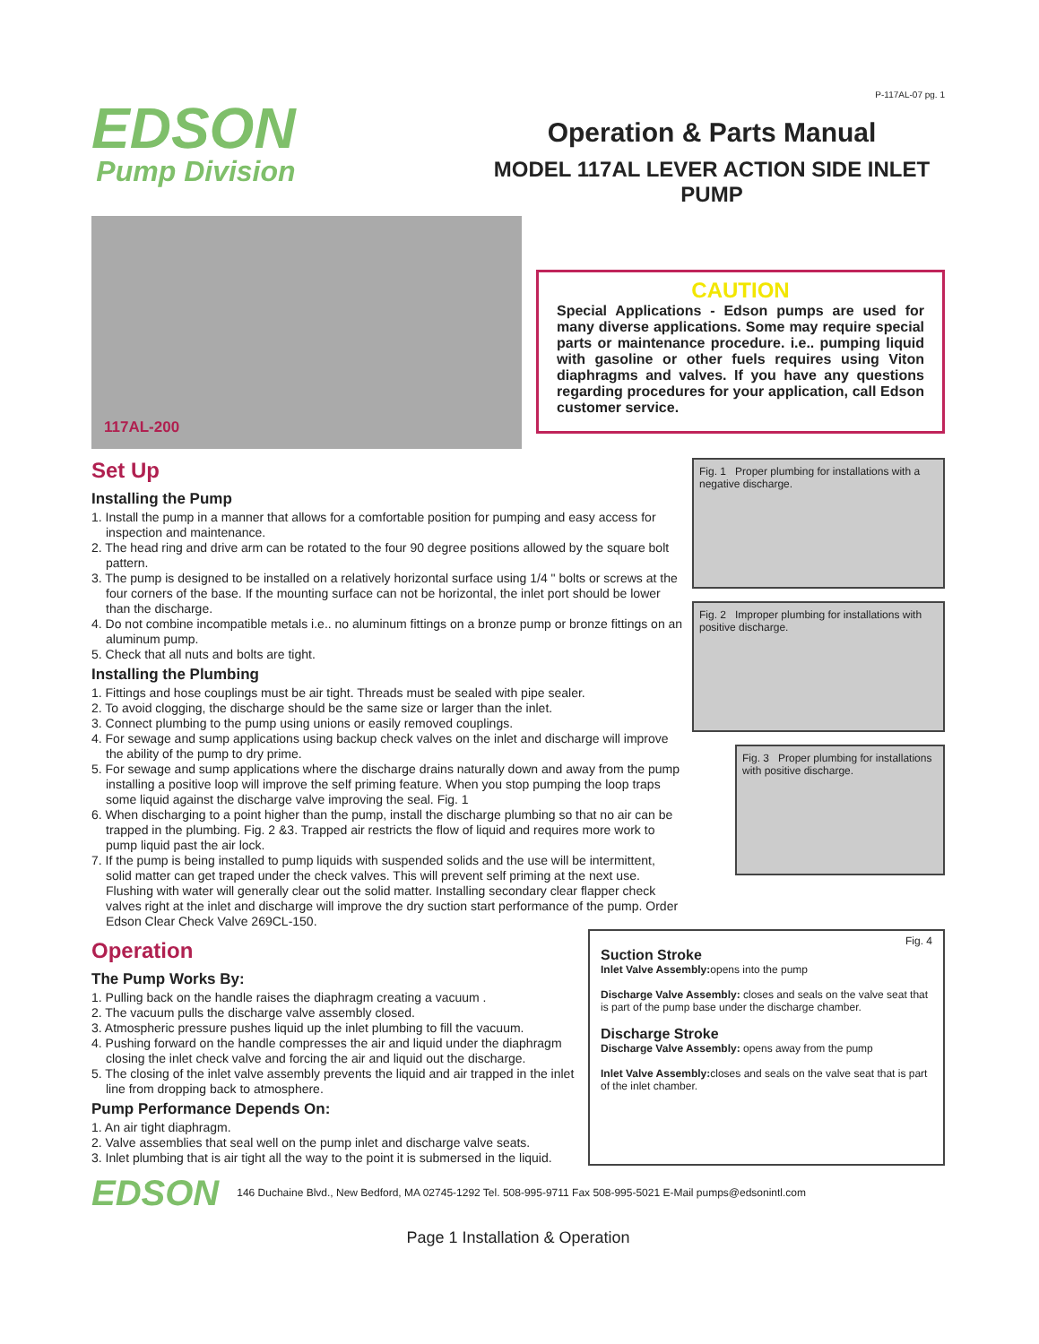P-117AL-07 pg. 1
EDSON
Pump Division
Operation & Parts Manual
MODEL 117AL LEVER ACTION SIDE INLET PUMP
117AL-200
CAUTION
Special Applications - Edson pumps are used for many diverse applications. Some may require special parts or maintenance procedure. i.e.. pumping liquid with gasoline or other fuels requires using Viton diaphragms and valves. If you have any questions regarding procedures for your application, call Edson customer service.
Set Up
Installing the Pump
1. Install the pump in a manner that allows for a comfortable position for pumping and easy access for inspection and maintenance.
2. The head ring and drive arm can be rotated to the four 90 degree positions allowed by the square bolt pattern.
3. The pump is designed to be installed on a relatively horizontal surface using 1/4 " bolts or screws at the four corners of the base. If the mounting surface can not be horizontal, the inlet port should be lower than the discharge.
4. Do not combine incompatible metals i.e.. no aluminum fittings on a bronze pump or bronze fittings on an aluminum pump.
5. Check that all nuts and bolts are tight.
Installing the Plumbing
1. Fittings and hose couplings must be air tight. Threads must be sealed with pipe sealer.
2. To avoid clogging, the discharge should be the same size or larger than the inlet.
3. Connect plumbing to the pump using unions or easily removed couplings.
4. For sewage and sump applications using backup check valves on the inlet and discharge will improve the ability of the pump to dry prime.
5. For sewage and sump applications where the discharge drains naturally down and away from the pump installing a positive loop will improve the self priming feature. When you stop pumping the loop traps some liquid against the discharge valve improving the seal. Fig. 1
6. When discharging to a point higher than the pump, install the discharge plumbing so that no air can be trapped in the plumbing. Fig. 2 &3. Trapped air restricts the flow of liquid and requires more work to pump liquid past the air lock.
7. If the pump is being installed to pump liquids with suspended solids and the use will be intermittent, solid matter can get traped under the check valves. This will prevent self priming at the next use. Flushing with water will generally clear out the solid matter. Installing secondary clear flapper check valves right at the inlet and discharge will improve the dry suction start performance of the pump. Order Edson Clear Check Valve 269CL-150.
Fig. 1 Proper plumbing for installations with a negative discharge.
Fig. 2 Improper plumbing for installations with positive discharge.
Fig. 3 Proper plumbing for installations with positive discharge.
Operation
The Pump Works By:
1. Pulling back on the handle raises the diaphragm creating a vacuum .
2. The vacuum pulls the discharge valve assembly closed.
3. Atmospheric pressure pushes liquid up the inlet plumbing to fill the vacuum.
4. Pushing forward on the handle compresses the air and liquid under the diaphragm closing the inlet check valve and forcing the air and liquid out the discharge.
5. The closing of the inlet valve assembly prevents the liquid and air trapped in the inlet line from dropping back to atmosphere.
Pump Performance Depends On:
1. An air tight diaphragm.
2. Valve assemblies that seal well on the pump inlet and discharge valve seats.
3. Inlet plumbing that is air tight all the way to the point it is submersed in the liquid.
Fig. 4
Suction Stroke
Inlet Valve Assembly: opens into the pump
Discharge Valve Assembly: closes and seals on the valve seat that is part of the pump base under the discharge chamber.
Discharge Stroke
Discharge Valve Assembly: opens away from the pump
Inlet Valve Assembly: closes and seals on the valve seat that is part of the inlet chamber.
EDSON
146 Duchaine Blvd., New Bedford, MA 02745-1292 Tel. 508-995-9711 Fax 508-995-5021 E-Mail pumps@edsonintl.com
Page 1 Installation & Operation